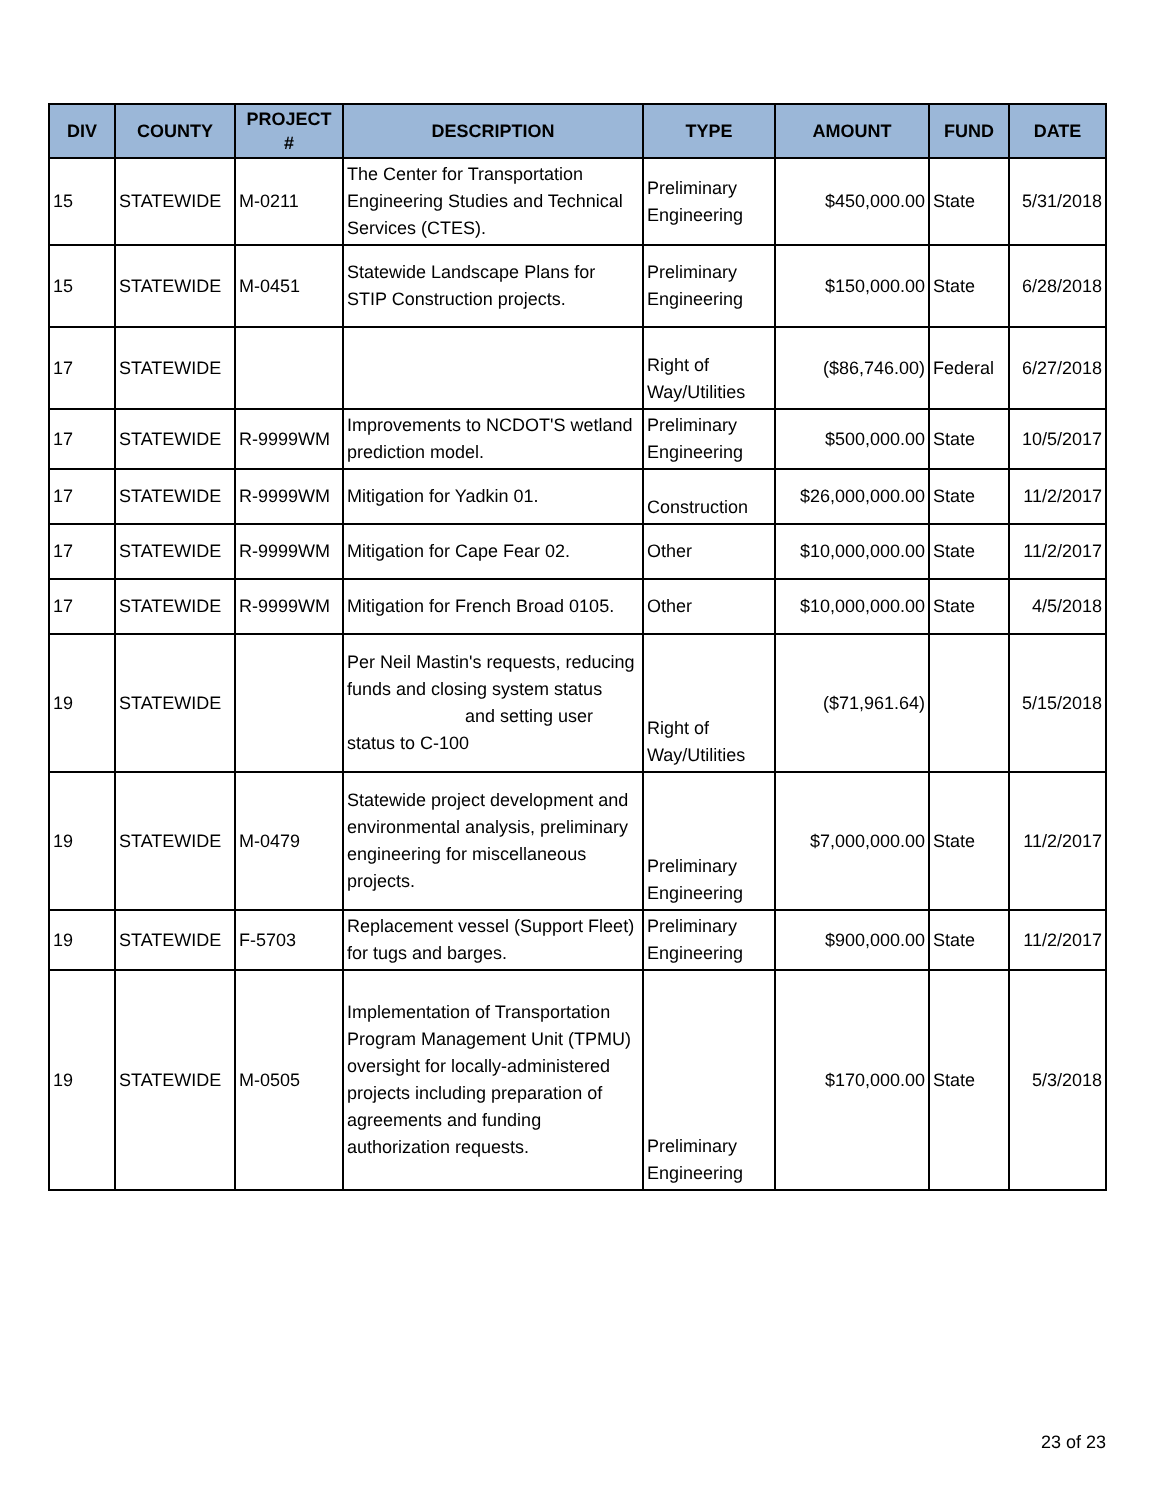| DIV | COUNTY | PROJECT # | DESCRIPTION | TYPE | AMOUNT | FUND | DATE |
| --- | --- | --- | --- | --- | --- | --- | --- |
| 15 | STATEWIDE | M-0211 | The Center for Transportation Engineering Studies and Technical Services (CTES). | Preliminary Engineering | $450,000.00 | State | 5/31/2018 |
| 15 | STATEWIDE | M-0451 | Statewide Landscape Plans for STIP Construction projects. | Preliminary Engineering | $150,000.00 | State | 6/28/2018 |
| 17 | STATEWIDE | | | Right of Way/Utilities | ($86,746.00) | Federal | 6/27/2018 |
| 17 | STATEWIDE | R-9999WM | Improvements to NCDOT'S wetland prediction model. | Preliminary Engineering | $500,000.00 | State | 10/5/2017 |
| 17 | STATEWIDE | R-9999WM | Mitigation for Yadkin 01. | Construction | $26,000,000.00 | State | 11/2/2017 |
| 17 | STATEWIDE | R-9999WM | Mitigation for Cape Fear 02. | Other | $10,000,000.00 | State | 11/2/2017 |
| 17 | STATEWIDE | R-9999WM | Mitigation for French Broad 0105. | Other | $10,000,000.00 | State | 4/5/2018 |
| 19 | STATEWIDE | | Per Neil Mastin's requests, reducing funds and closing system status and setting user status to C-100 | Right of Way/Utilities | ($71,961.64) | | 5/15/2018 |
| 19 | STATEWIDE | M-0479 | Statewide project development and environmental analysis, preliminary engineering for miscellaneous projects. | Preliminary Engineering | $7,000,000.00 | State | 11/2/2017 |
| 19 | STATEWIDE | F-5703 | Replacement vessel (Support Fleet) for tugs and barges. | Preliminary Engineering | $900,000.00 | State | 11/2/2017 |
| 19 | STATEWIDE | M-0505 | Implementation of Transportation Program Management Unit (TPMU) oversight for locally-administered projects including preparation of agreements and funding authorization requests. | Preliminary Engineering | $170,000.00 | State | 5/3/2018 |
23 of 23